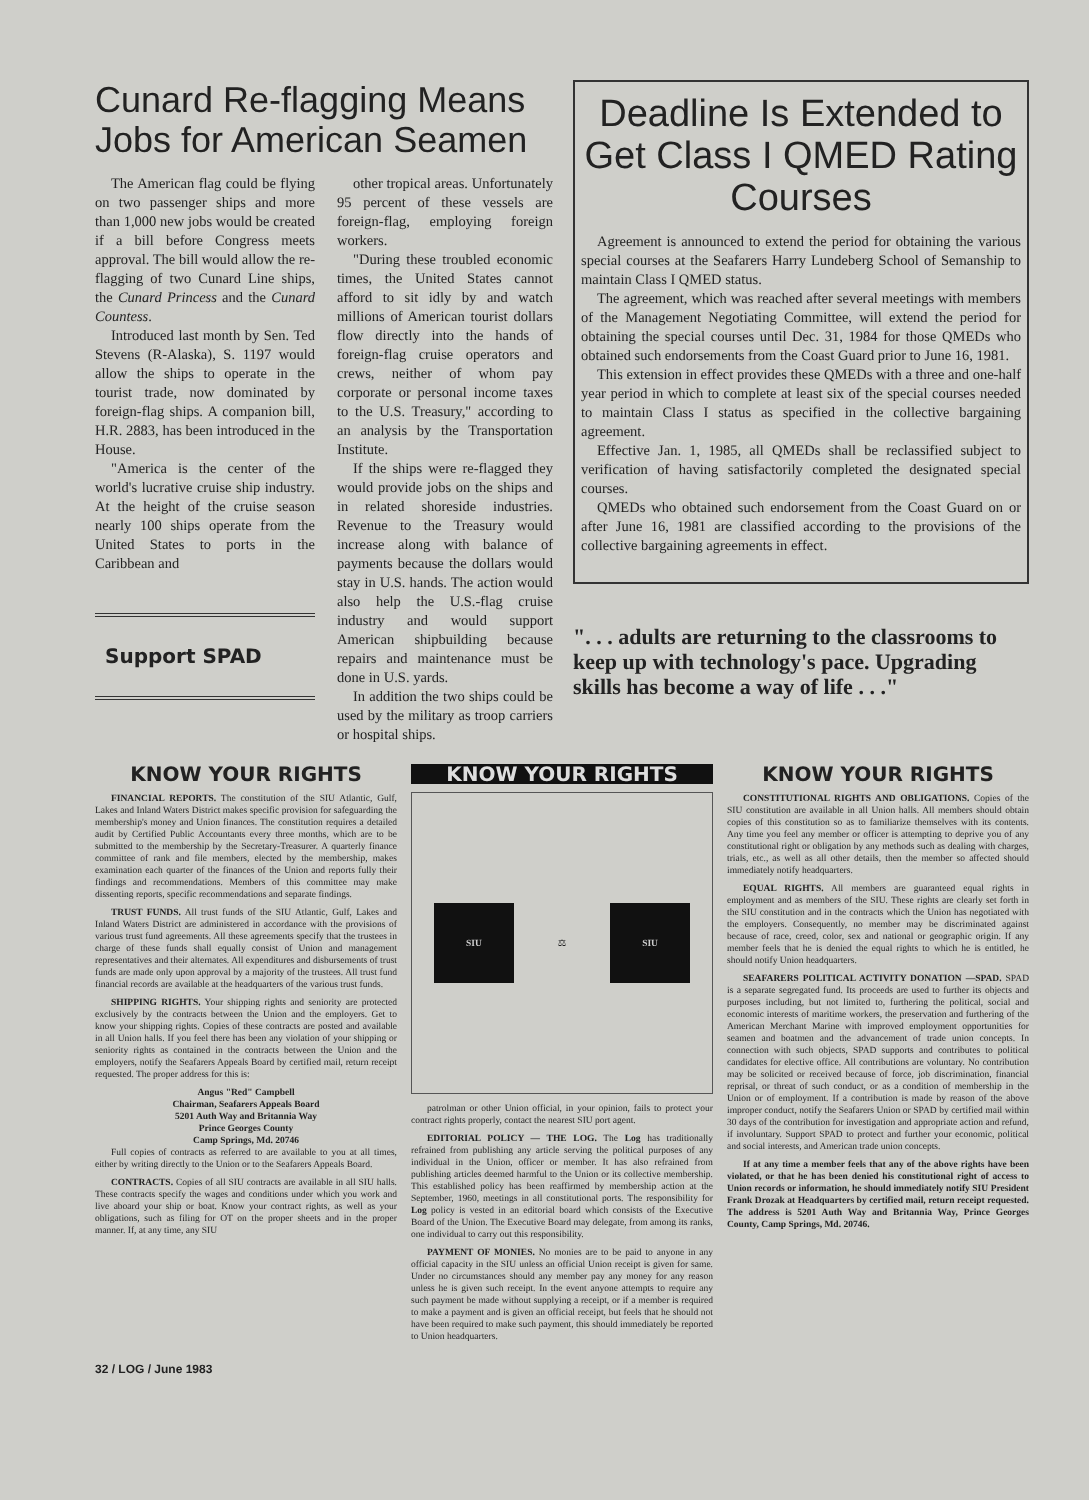Cunard Re-flagging Means Jobs for American Seamen
The American flag could be flying on two passenger ships and more than 1,000 new jobs would be created if a bill before Congress meets approval. The bill would allow the re-flagging of two Cunard Line ships, the Cunard Princess and the Cunard Countess.
Introduced last month by Sen. Ted Stevens (R-Alaska), S. 1197 would allow the ships to operate in the tourist trade, now dominated by foreign-flag ships. A companion bill, H.R. 2883, has been introduced in the House.
"America is the center of the world's lucrative cruise ship industry. At the height of the cruise season nearly 100 ships operate from the United States to ports in the Caribbean and
Support SPAD
other tropical areas. Unfortunately 95 percent of these vessels are foreign-flag, employing foreign workers.
"During these troubled economic times, the United States cannot afford to sit idly by and watch millions of American tourist dollars flow directly into the hands of foreign-flag cruise operators and crews, neither of whom pay corporate or personal income taxes to the U.S. Treasury," according to an analysis by the Transportation Institute.
If the ships were re-flagged they would provide jobs on the ships and in related shoreside industries. Revenue to the Treasury would increase along with balance of payments because the dollars would stay in U.S. hands. The action would also help the U.S.-flag cruise industry and would support American shipbuilding because repairs and maintenance must be done in U.S. yards.
In addition the two ships could be used by the military as troop carriers or hospital ships.
Deadline Is Extended to Get Class I QMED Rating Courses
Agreement is announced to extend the period for obtaining the various special courses at the Seafarers Harry Lundeberg School of Semanship to maintain Class I QMED status.
The agreement, which was reached after several meetings with members of the Management Negotiating Committee, will extend the period for obtaining the special courses until Dec. 31, 1984 for those QMEDs who obtained such endorsements from the Coast Guard prior to June 16, 1981.
This extension in effect provides these QMEDs with a three and one-half year period in which to complete at least six of the special courses needed to maintain Class I status as specified in the collective bargaining agreement.
Effective Jan. 1, 1985, all QMEDs shall be reclassified subject to verification of having satisfactorily completed the designated special courses.
QMEDs who obtained such endorsement from the Coast Guard on or after June 16, 1981 are classified according to the provisions of the collective bargaining agreements in effect.
". . . adults are returning to the classrooms to keep up with technology's pace. Upgrading skills has become a way of life . . ."
KNOW YOUR RIGHTS
FINANCIAL REPORTS. The constitution of the SIU Atlantic, Gulf, Lakes and Inland Waters District makes specific provision for safeguarding the membership's money and Union finances. The constitution requires a detailed audit by Certified Public Accountants every three months, which are to be submitted to the membership by the Secretary-Treasurer. A quarterly finance committee of rank and file members, elected by the membership, makes examination each quarter of the finances of the Union and reports fully their findings and recommendations. Members of this committee may make dissenting reports, specific recommendations and separate findings.
TRUST FUNDS. All trust funds of the SIU Atlantic, Gulf, Lakes and Inland Waters District are administered in accordance with the provisions of various trust fund agreements. All these agreements specify that the trustees in charge of these funds shall equally consist of Union and management representatives and their alternates. All expenditures and disbursements of trust funds are made only upon approval by a majority of the trustees. All trust fund financial records are available at the headquarters of the various trust funds.
SHIPPING RIGHTS. Your shipping rights and seniority are protected exclusively by the contracts between the Union and the employers. Get to know your shipping rights. Copies of these contracts are posted and available in all Union halls. If you feel there has been any violation of your shipping or seniority rights as contained in the contracts between the Union and the employers, notify the Seafarers Appeals Board by certified mail, return receipt requested. The proper address for this is:
Angus "Red" Campbell
Chairman, Seafarers Appeals Board
5201 Auth Way and Britannia Way
Prince Georges County
Camp Springs, Md. 20746
Full copies of contracts as referred to are available to you at all times, either by writing directly to the Union or to the Seafarers Appeals Board.
CONTRACTS. Copies of all SIU contracts are available in all SIU halls. These contracts specify the wages and conditions under which you work and live aboard your ship or boat. Know your contract rights, as well as your obligations, such as filing for OT on the proper sheets and in the proper manner. If, at any time, any SIU
KNOW YOUR RIGHTS
SIU
⚖
SIU
patrolman or other Union official, in your opinion, fails to protect your contract rights properly, contact the nearest SIU port agent.
EDITORIAL POLICY — THE LOG. The Log has traditionally refrained from publishing any article serving the political purposes of any individual in the Union, officer or member. It has also refrained from publishing articles deemed harmful to the Union or its collective membership. This established policy has been reaffirmed by membership action at the September, 1960, meetings in all constitutional ports. The responsibility for Log policy is vested in an editorial board which consists of the Executive Board of the Union. The Executive Board may delegate, from among its ranks, one individual to carry out this responsibility.
PAYMENT OF MONIES. No monies are to be paid to anyone in any official capacity in the SIU unless an official Union receipt is given for same. Under no circumstances should any member pay any money for any reason unless he is given such receipt. In the event anyone attempts to require any such payment be made without supplying a receipt, or if a member is required to make a payment and is given an official receipt, but feels that he should not have been required to make such payment, this should immediately be reported to Union headquarters.
KNOW YOUR RIGHTS
CONSTITUTIONAL RIGHTS AND OBLIGATIONS. Copies of the SIU constitution are available in all Union halls. All members should obtain copies of this constitution so as to familiarize themselves with its contents. Any time you feel any member or officer is attempting to deprive you of any constitutional right or obligation by any methods such as dealing with charges, trials, etc., as well as all other details, then the member so affected should immediately notify headquarters.
EQUAL RIGHTS. All members are guaranteed equal rights in employment and as members of the SIU. These rights are clearly set forth in the SIU constitution and in the contracts which the Union has negotiated with the employers. Consequently, no member may be discriminated against because of race, creed, color, sex and national or geographic origin. If any member feels that he is denied the equal rights to which he is entitled, he should notify Union headquarters.
SEAFARERS POLITICAL ACTIVITY DONATION —SPAD. SPAD is a separate segregated fund. Its proceeds are used to further its objects and purposes including, but not limited to, furthering the political, social and economic interests of maritime workers, the preservation and furthering of the American Merchant Marine with improved employment opportunities for seamen and boatmen and the advancement of trade union concepts. In connection with such objects, SPAD supports and contributes to political candidates for elective office. All contributions are voluntary. No contribution may be solicited or received because of force, job discrimination, financial reprisal, or threat of such conduct, or as a condition of membership in the Union or of employment. If a contribution is made by reason of the above improper conduct, notify the Seafarers Union or SPAD by certified mail within 30 days of the contribution for investigation and appropriate action and refund, if involuntary. Support SPAD to protect and further your economic, political and social interests, and American trade union concepts.
If at any time a member feels that any of the above rights have been violated, or that he has been denied his constitutional right of access to Union records or information, he should immediately notify SIU President Frank Drozak at Headquarters by certified mail, return receipt requested. The address is 5201 Auth Way and Britannia Way, Prince Georges County, Camp Springs, Md. 20746.
32 / LOG / June 1983